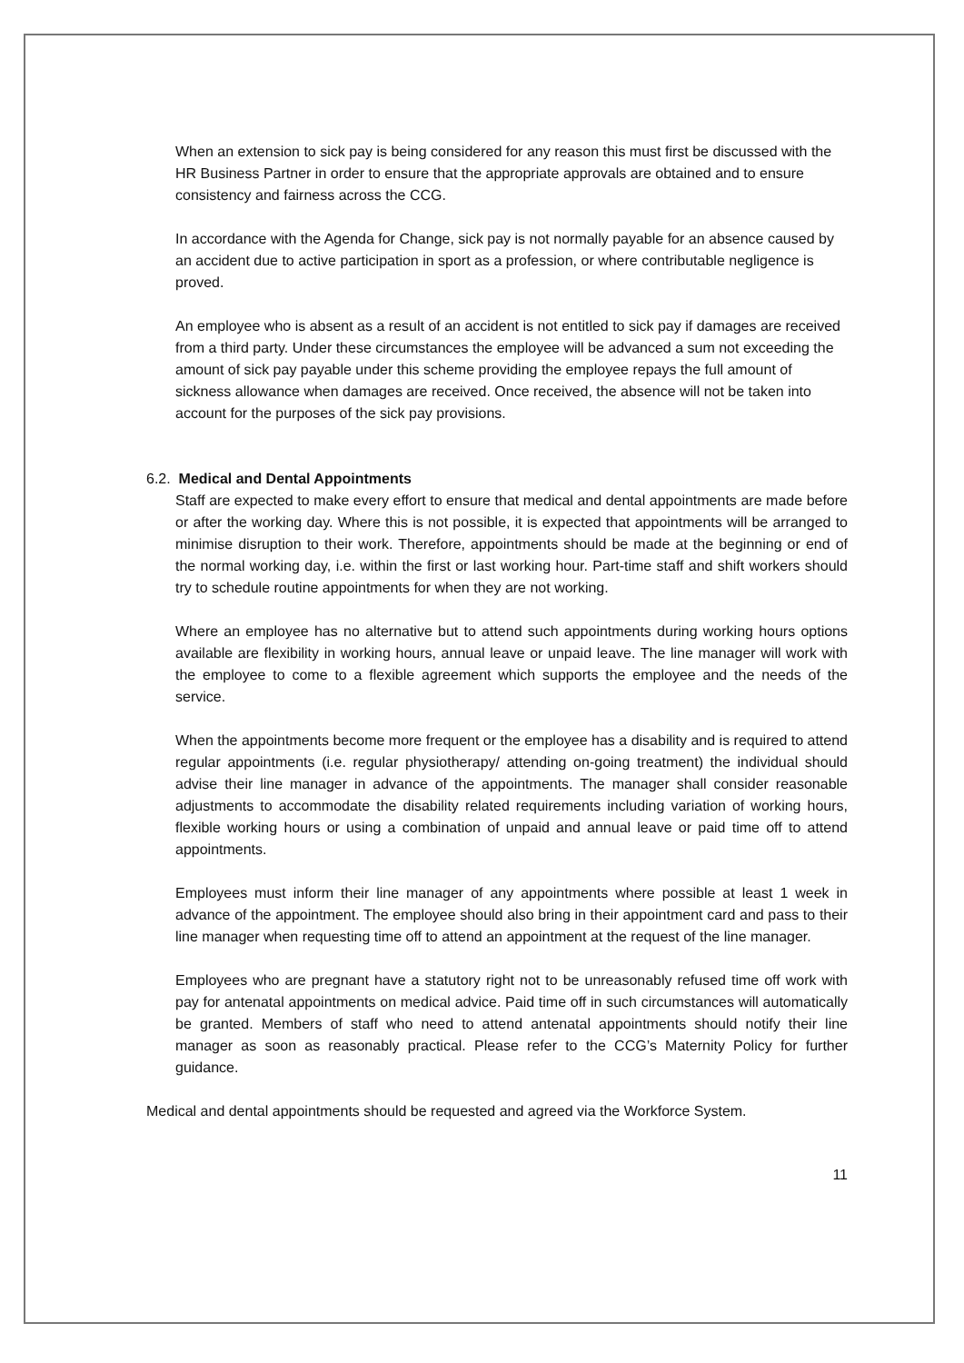When an extension to sick pay is being considered for any reason this must first be discussed with the HR Business Partner in order to ensure that the appropriate approvals are obtained and to ensure consistency and fairness across the CCG.
In accordance with the Agenda for Change, sick pay is not normally payable for an absence caused by an accident due to active participation in sport as a profession, or where contributable negligence is proved.
An employee who is absent as a result of an accident is not entitled to sick pay if damages are received from a third party. Under these circumstances the employee will be advanced a sum not exceeding the amount of sick pay payable under this scheme providing the employee repays the full amount of sickness allowance when damages are received. Once received, the absence will not be taken into account for the purposes of the sick pay provisions.
6.2. Medical and Dental Appointments
Staff are expected to make every effort to ensure that medical and dental appointments are made before or after the working day. Where this is not possible, it is expected that appointments will be arranged to minimise disruption to their work. Therefore, appointments should be made at the beginning or end of the normal working day, i.e. within the first or last working hour. Part-time staff and shift workers should try to schedule routine appointments for when they are not working.
Where an employee has no alternative but to attend such appointments during working hours options available are flexibility in working hours, annual leave or unpaid leave. The line manager will work with the employee to come to a flexible agreement which supports the employee and the needs of the service.
When the appointments become more frequent or the employee has a disability and is required to attend regular appointments (i.e. regular physiotherapy/ attending on-going treatment) the individual should advise their line manager in advance of the appointments. The manager shall consider reasonable adjustments to accommodate the disability related requirements including variation of working hours, flexible working hours or using a combination of unpaid and annual leave or paid time off to attend appointments.
Employees must inform their line manager of any appointments where possible at least 1 week in advance of the appointment. The employee should also bring in their appointment card and pass to their line manager when requesting time off to attend an appointment at the request of the line manager.
Employees who are pregnant have a statutory right not to be unreasonably refused time off work with pay for antenatal appointments on medical advice. Paid time off in such circumstances will automatically be granted. Members of staff who need to attend antenatal appointments should notify their line manager as soon as reasonably practical. Please refer to the CCG’s Maternity Policy for further guidance.
Medical and dental appointments should be requested and agreed via the Workforce System.
11